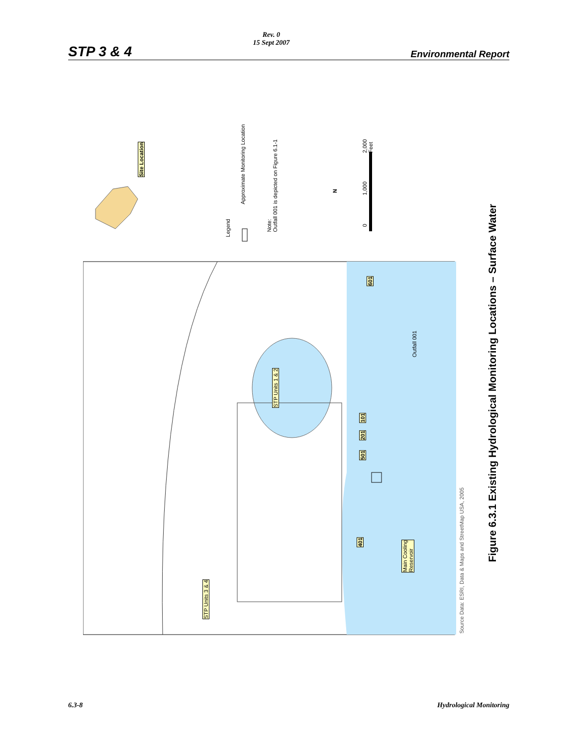STP 3 & 4
Rev. 0
15 Sept 2007
Environmental Report
Site Location
Legend
Approximate Monitoring Location
Note:
Outfall 001 is depicted on Figure 6.1-1
N
0
1,000
2,000
Feet
601
Outfall 001
STP Units 1 & 2
101
201
501
401
Main Cooling
Reservoir
STP Units 3 & 4
Source Data: ESRI, Data & Maps and StreetMap USA, 2005
Figure 6.3.1 Existing Hydrological Monitoring Locations – Surface Water
6.3-8 Hydrological Monitoring